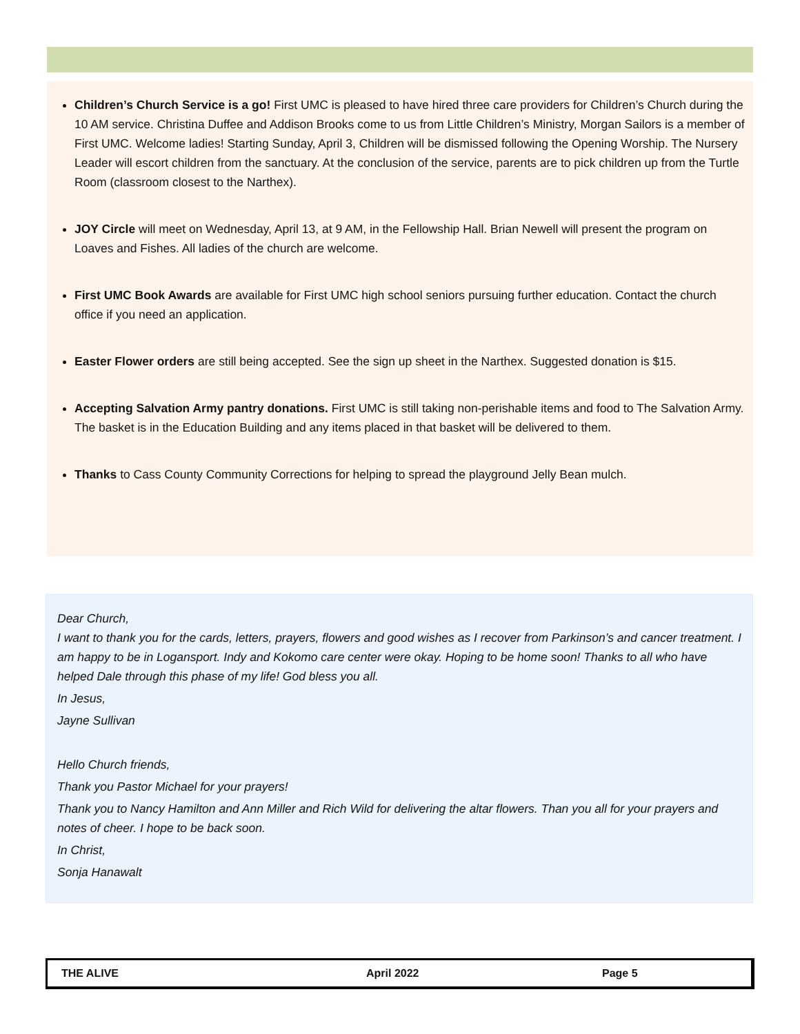Children’s Church Service is a go! First UMC is pleased to have hired three care providers for Children’s Church during the 10 AM service. Christina Duffee and Addison Brooks come to us from Little Children’s Ministry, Morgan Sailors is a member of First UMC. Welcome ladies! Starting Sunday, April 3, Children will be dismissed following the Opening Worship. The Nursery Leader will escort children from the sanctuary. At the conclusion of the service, parents are to pick children up from the Turtle Room (classroom closest to the Narthex).
JOY Circle will meet on Wednesday, April 13, at 9 AM, in the Fellowship Hall. Brian Newell will present the program on Loaves and Fishes. All ladies of the church are welcome.
First UMC Book Awards are available for First UMC high school seniors pursuing further education. Contact the church office if you need an application.
Easter Flower orders are still being accepted. See the sign up sheet in the Narthex. Suggested donation is $15.
Accepting Salvation Army pantry donations. First UMC is still taking non-perishable items and food to The Salvation Army. The basket is in the Education Building and any items placed in that basket will be delivered to them.
Thanks to Cass County Community Corrections for helping to spread the playground Jelly Bean mulch.
Dear Church,
I want to thank you for the cards, letters, prayers, flowers and good wishes as I recover from Parkinson’s and cancer treatment. I am happy to be in Logansport. Indy and Kokomo care center were okay. Hoping to be home soon! Thanks to all who have helped Dale through this phase of my life! God bless you all.
In Jesus,
Jayne Sullivan
Hello Church friends,
Thank you Pastor Michael for your prayers!
Thank you to Nancy Hamilton and Ann Miller and Rich Wild for delivering the altar flowers. Than you all for your prayers and notes of cheer. I hope to be back soon.
In Christ,
Sonja Hanawalt
THE ALIVE April 2022 Page 5